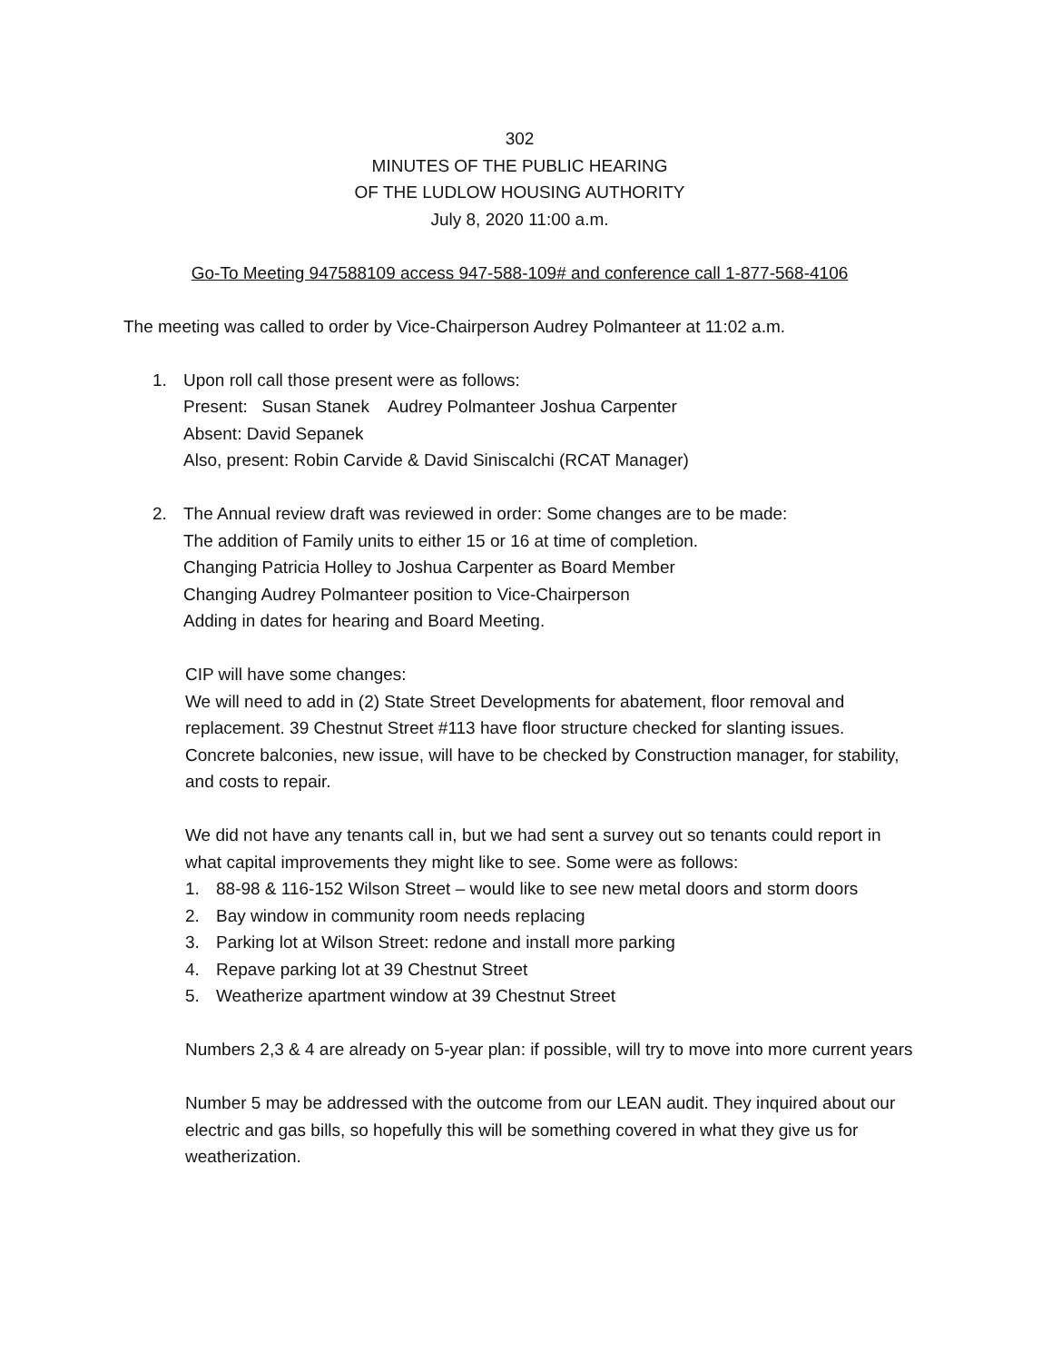302
MINUTES OF THE PUBLIC HEARING
OF THE LUDLOW HOUSING AUTHORITY
July 8, 2020 11:00 a.m.
Go-To Meeting 947588109 access 947-588-109# and conference call 1-877-568-4106
The meeting was called to order by Vice-Chairperson Audrey Polmanteer at 11:02 a.m.
1. Upon roll call those present were as follows:
Present: Susan Stanek Audrey Polmanteer Joshua Carpenter
Absent: David Sepanek
Also, present: Robin Carvide & David Siniscalchi (RCAT Manager)
2. The Annual review draft was reviewed in order: Some changes are to be made:
The addition of Family units to either 15 or 16 at time of completion.
Changing Patricia Holley to Joshua Carpenter as Board Member
Changing Audrey Polmanteer position to Vice-Chairperson
Adding in dates for hearing and Board Meeting.
CIP will have some changes:
We will need to add in (2) State Street Developments for abatement, floor removal and replacement. 39 Chestnut Street #113 have floor structure checked for slanting issues. Concrete balconies, new issue, will have to be checked by Construction manager, for stability, and costs to repair.
We did not have any tenants call in, but we had sent a survey out so tenants could report in what capital improvements they might like to see. Some were as follows:
1. 88-98 & 116-152 Wilson Street – would like to see new metal doors and storm doors
2. Bay window in community room needs replacing
3. Parking lot at Wilson Street: redone and install more parking
4. Repave parking lot at 39 Chestnut Street
5. Weatherize apartment window at 39 Chestnut Street
Numbers 2,3 & 4 are already on 5-year plan: if possible, will try to move into more current years
Number 5 may be addressed with the outcome from our LEAN audit. They inquired about our electric and gas bills, so hopefully this will be something covered in what they give us for weatherization.